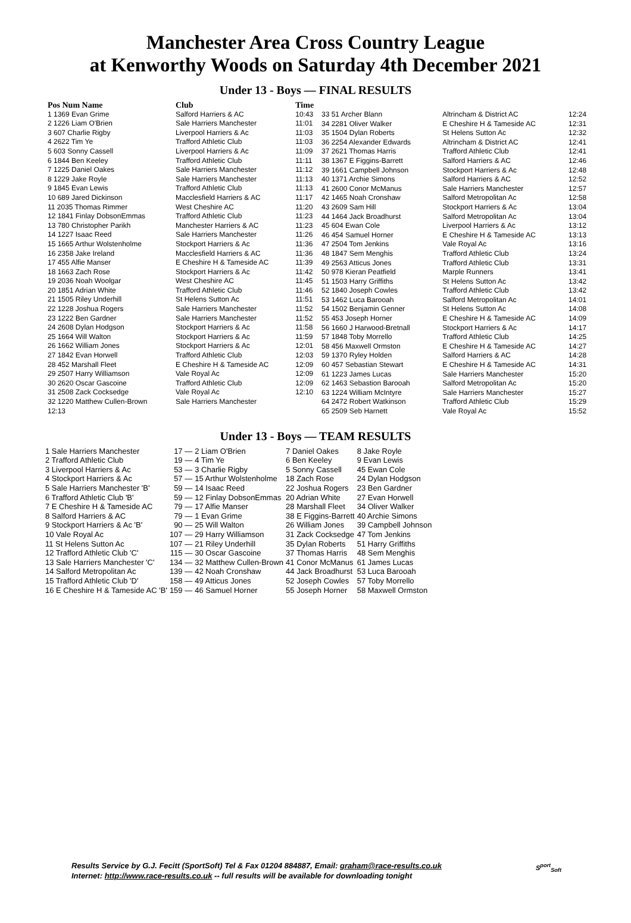Manchester Area Cross Country League
at Kenworthy Woods on Saturday 4th December 2021
Under 13 - Boys — FINAL RESULTS
| Pos Num Name | Club | Time |
| --- | --- | --- |
| 1 1369 Evan Grime | Salford Harriers & AC | 10:43 |
| 2 1226 Liam O'Brien | Sale Harriers Manchester | 11:01 |
| 3 607 Charlie Rigby | Liverpool Harriers & Ac | 11:03 |
| 4 2622 Tim Ye | Trafford Athletic Club | 11:03 |
| 5 603 Sonny Cassell | Liverpool Harriers & Ac | 11:09 |
| 6 1844 Ben Keeley | Trafford Athletic Club | 11:11 |
| 7 1225 Daniel Oakes | Sale Harriers Manchester | 11:12 |
| 8 1229 Jake Royle | Sale Harriers Manchester | 11:13 |
| 9 1845 Evan Lewis | Trafford Athletic Club | 11:13 |
| 10 689 Jared Dickinson | Macclesfield Harriers & AC | 11:17 |
| 11 2035 Thomas Rimmer | West Cheshire AC | 11:20 |
| 12 1841 Finlay DobsonEmmas | Trafford Athletic Club | 11:23 |
| 13 780 Christopher Parikh | Manchester Harriers & AC | 11:23 |
| 14 1227 Isaac Reed | Sale Harriers Manchester | 11:26 |
| 15 1665 Arthur Wolstenholme | Stockport Harriers & Ac | 11:36 |
| 16 2358 Jake Ireland | Macclesfield Harriers & AC | 11:36 |
| 17 455 Alfie Manser | E Cheshire H & Tameside AC | 11:39 |
| 18 1663 Zach Rose | Stockport Harriers & Ac | 11:42 |
| 19 2036 Noah Woolgar | West Cheshire AC | 11:45 |
| 20 1851 Adrian White | Trafford Athletic Club | 11:46 |
| 21 1505 Riley Underhill | St Helens Sutton Ac | 11:51 |
| 22 1228 Joshua Rogers | Sale Harriers Manchester | 11:52 |
| 23 1222 Ben Gardner | Sale Harriers Manchester | 11:52 |
| 24 2608 Dylan Hodgson | Stockport Harriers & Ac | 11:58 |
| 25 1664 Will Walton | Stockport Harriers & Ac | 11:59 |
| 26 1662 William Jones | Stockport Harriers & Ac | 12:01 |
| 27 1842 Evan Horwell | Trafford Athletic Club | 12:03 |
| 28 452 Marshall Fleet | E Cheshire H & Tameside AC | 12:09 |
| 29 2507 Harry Williamson | Vale Royal Ac | 12:09 |
| 30 2620 Oscar Gascoine | Trafford Athletic Club | 12:09 |
| 31 2508 Zack Cocksedge | Vale Royal Ac | 12:10 |
| 32 1220 Matthew Cullen-Brown | Sale Harriers Manchester | |
| 12:13 | | |
| 33 51 Archer Blann | Altrincham & District AC | 12:24 |
| 34 2281 Oliver Walker | E Cheshire H & Tameside AC | 12:31 |
| 35 1504 Dylan Roberts | St Helens Sutton Ac | 12:32 |
| 36 2254 Alexander Edwards | Altrincham & District AC | 12:41 |
| 37 2621 Thomas Harris | Trafford Athletic Club | 12:41 |
| 38 1367 E Figgins-Barrett | Salford Harriers & AC | 12:46 |
| 39 1661 Campbell Johnson | Stockport Harriers & Ac | 12:48 |
| 40 1371 Archie Simons | Salford Harriers & AC | 12:52 |
| 41 2600 Conor McManus | Sale Harriers Manchester | 12:57 |
| 42 1465 Noah Cronshaw | Salford Metropolitan Ac | 12:58 |
| 43 2609 Sam Hill | Stockport Harriers & Ac | 13:04 |
| 44 1464 Jack Broadhurst | Salford Metropolitan Ac | 13:04 |
| 45 604 Ewan Cole | Liverpool Harriers & Ac | 13:12 |
| 46 454 Samuel Horner | E Cheshire H & Tameside AC | 13:13 |
| 47 2504 Tom Jenkins | Vale Royal Ac | 13:16 |
| 48 1847 Sem Menghis | Trafford Athletic Club | 13:24 |
| 49 2563 Atticus Jones | Trafford Athletic Club | 13:31 |
| 50 978 Kieran Peatfield | Marple Runners | 13:41 |
| 51 1503 Harry Griffiths | St Helens Sutton Ac | 13:42 |
| 52 1840 Joseph Cowles | Trafford Athletic Club | 13:42 |
| 53 1462 Luca Barooah | Salford Metropolitan Ac | 14:01 |
| 54 1502 Benjamin Genner | St Helens Sutton Ac | 14:08 |
| 55 453 Joseph Horner | E Cheshire H & Tameside AC | 14:09 |
| 56 1660 J Harwood-Bretnall | Stockport Harriers & Ac | 14:17 |
| 57 1848 Toby Morrello | Trafford Athletic Club | 14:25 |
| 58 456 Maxwell Ormston | E Cheshire H & Tameside AC | 14:27 |
| 59 1370 Ryley Holden | Salford Harriers & AC | 14:28 |
| 60 457 Sebastian Stewart | E Cheshire H & Tameside AC | 14:31 |
| 61 1223 James Lucas | Sale Harriers Manchester | 15:20 |
| 62 1463 Sebastion Barooah | Salford Metropolitan Ac | 15:20 |
| 63 1224 William McIntyre | Sale Harriers Manchester | 15:27 |
| 64 2472 Robert Watkinson | Trafford Athletic Club | 15:29 |
| 65 2509 Seb Harnett | Vale Royal Ac | 15:52 |
Under 13 - Boys — TEAM RESULTS
| 1 Sale Harriers Manchester | 17 — | 2 Liam O'Brien | 7 Daniel Oakes | 8 Jake Royle |
| 2 Trafford Athletic Club | 19 — | 4 Tim Ye | 6 Ben Keeley | 9 Evan Lewis |
| 3 Liverpool Harriers & Ac | 53 — | 3 Charlie Rigby | 5 Sonny Cassell | 45 Ewan Cole |
| 4 Stockport Harriers & Ac | 57 — | 15 Arthur Wolstenholme | 18 Zach Rose | 24 Dylan Hodgson |
| 5 Sale Harriers Manchester 'B' | 59 — | 14 Isaac Reed | 22 Joshua Rogers | 23 Ben Gardner |
| 6 Trafford Athletic Club 'B' | 59 — | 12 Finlay DobsonEmmas | 20 Adrian White | 27 Evan Horwell |
| 7 E Cheshire H & Tameside AC | 79 — | 17 Alfie Manser | 28 Marshall Fleet | 34 Oliver Walker |
| 8 Salford Harriers & AC | 79 — | 1 Evan Grime | 38 E Figgins-Barrett | 40 Archie Simons |
| 9 Stockport Harriers & Ac 'B' | 90 — | 25 Will Walton | 26 William Jones | 39 Campbell Johnson |
| 10 Vale Royal Ac | 107 — | 29 Harry Williamson | 31 Zack Cocksedge | 47 Tom Jenkins |
| 11 St Helens Sutton Ac | 107 — | 21 Riley Underhill | 35 Dylan Roberts | 51 Harry Griffiths |
| 12 Trafford Athletic Club 'C' | 115 — | 30 Oscar Gascoine | 37 Thomas Harris | 48 Sem Menghis |
| 13 Sale Harriers Manchester 'C' | 134 — | 32 Matthew Cullen-Brown | 41 Conor McManus | 61 James Lucas |
| 14 Salford Metropolitan Ac | 139 — | 42 Noah Cronshaw | 44 Jack Broadhurst | 53 Luca Barooah |
| 15 Trafford Athletic Club 'D' | 158 — | 49 Atticus Jones | 52 Joseph Cowles | 57 Toby Morrello |
| 16 E Cheshire H & Tameside AC 'B' | 159 — | 46 Samuel Horner | 55 Joseph Horner | 58 Maxwell Ormston |
Results Service by G.J. Fecitt (SportSoft) Tel & Fax 01204 884887, Email: graham@race-results.co.uk
Internet: http://www.race-results.co.uk -- full results will be available for downloading tonight
S<sup>port</sup><sub>Soft</sub>